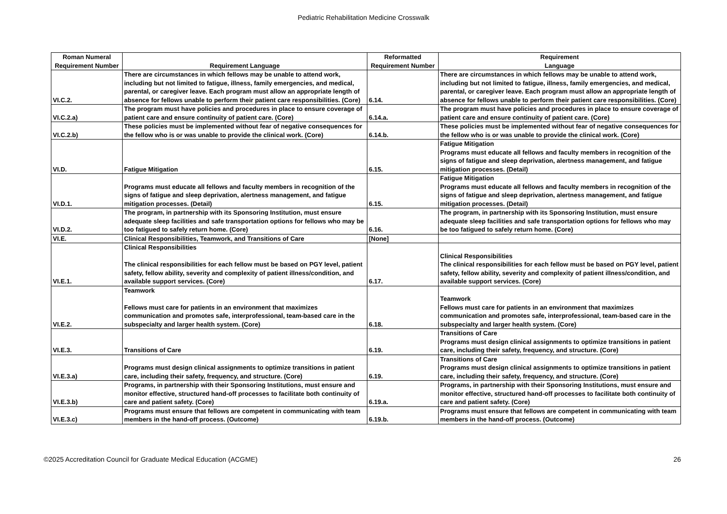Pediatric Rehabilitation Medicine Crosswalk
| Roman Numeral Requirement Number | Requirement Language | Reformatted Requirement Number | Requirement Language |
| --- | --- | --- | --- |
| VI.C.2. | There are circumstances in which fellows may be unable to attend work, including but not limited to fatigue, illness, family emergencies, and medical, parental, or caregiver leave. Each program must allow an appropriate length of absence for fellows unable to perform their patient care responsibilities. (Core) | 6.14. | There are circumstances in which fellows may be unable to attend work, including but not limited to fatigue, illness, family emergencies, and medical, parental, or caregiver leave. Each program must allow an appropriate length of absence for fellows unable to perform their patient care responsibilities. (Core) |
| VI.C.2.a) | The program must have policies and procedures in place to ensure coverage of patient care and ensure continuity of patient care. (Core) | 6.14.a. | The program must have policies and procedures in place to ensure coverage of patient care and ensure continuity of patient care. (Core) |
| VI.C.2.b) | These policies must be implemented without fear of negative consequences for the fellow who is or was unable to provide the clinical work. (Core) | 6.14.b. | These policies must be implemented without fear of negative consequences for the fellow who is or was unable to provide the clinical work. (Core) |
| VI.D. | Fatigue Mitigation | 6.15. | Fatigue Mitigation Programs must educate all fellows and faculty members in recognition of the signs of fatigue and sleep deprivation, alertness management, and fatigue mitigation processes. (Detail) |
| VI.D.1. | Programs must educate all fellows and faculty members in recognition of the signs of fatigue and sleep deprivation, alertness management, and fatigue mitigation processes. (Detail) | 6.15. | Fatigue Mitigation Programs must educate all fellows and faculty members in recognition of the signs of fatigue and sleep deprivation, alertness management, and fatigue mitigation processes. (Detail) |
| VI.D.2. | The program, in partnership with its Sponsoring Institution, must ensure adequate sleep facilities and safe transportation options for fellows who may be too fatigued to safely return home. (Core) | 6.16. | The program, in partnership with its Sponsoring Institution, must ensure adequate sleep facilities and safe transportation options for fellows who may be too fatigued to safely return home. (Core) |
| VI.E. | Clinical Responsibilities, Teamwork, and Transitions of Care | [None] | |
| VI.E.1. | Clinical Responsibilities The clinical responsibilities for each fellow must be based on PGY level, patient safety, fellow ability, severity and complexity of patient illness/condition, and available support services. (Core) | 6.17. | Clinical Responsibilities The clinical responsibilities for each fellow must be based on PGY level, patient safety, fellow ability, severity and complexity of patient illness/condition, and available support services. (Core) |
| VI.E.2. | Teamwork Fellows must care for patients in an environment that maximizes communication and promotes safe, interprofessional, team-based care in the subspecialty and larger health system. (Core) | 6.18. | Teamwork Fellows must care for patients in an environment that maximizes communication and promotes safe, interprofessional, team-based care in the subspecialty and larger health system. (Core) |
| VI.E.3. | Transitions of Care | 6.19. | Transitions of Care Programs must design clinical assignments to optimize transitions in patient care, including their safety, frequency, and structure. (Core) |
| VI.E.3.a) | Programs must design clinical assignments to optimize transitions in patient care, including their safety, frequency, and structure. (Core) | 6.19. | Transitions of Care Programs must design clinical assignments to optimize transitions in patient care, including their safety, frequency, and structure. (Core) |
| VI.E.3.b) | Programs, in partnership with their Sponsoring Institutions, must ensure and monitor effective, structured hand-off processes to facilitate both continuity of care and patient safety. (Core) | 6.19.a. | Programs, in partnership with their Sponsoring Institutions, must ensure and monitor effective, structured hand-off processes to facilitate both continuity of care and patient safety. (Core) |
| VI.E.3.c) | Programs must ensure that fellows are competent in communicating with team members in the hand-off process. (Outcome) | 6.19.b. | Programs must ensure that fellows are competent in communicating with team members in the hand-off process. (Outcome) |
©2025 Accreditation Council for Graduate Medical Education (ACGME) 26